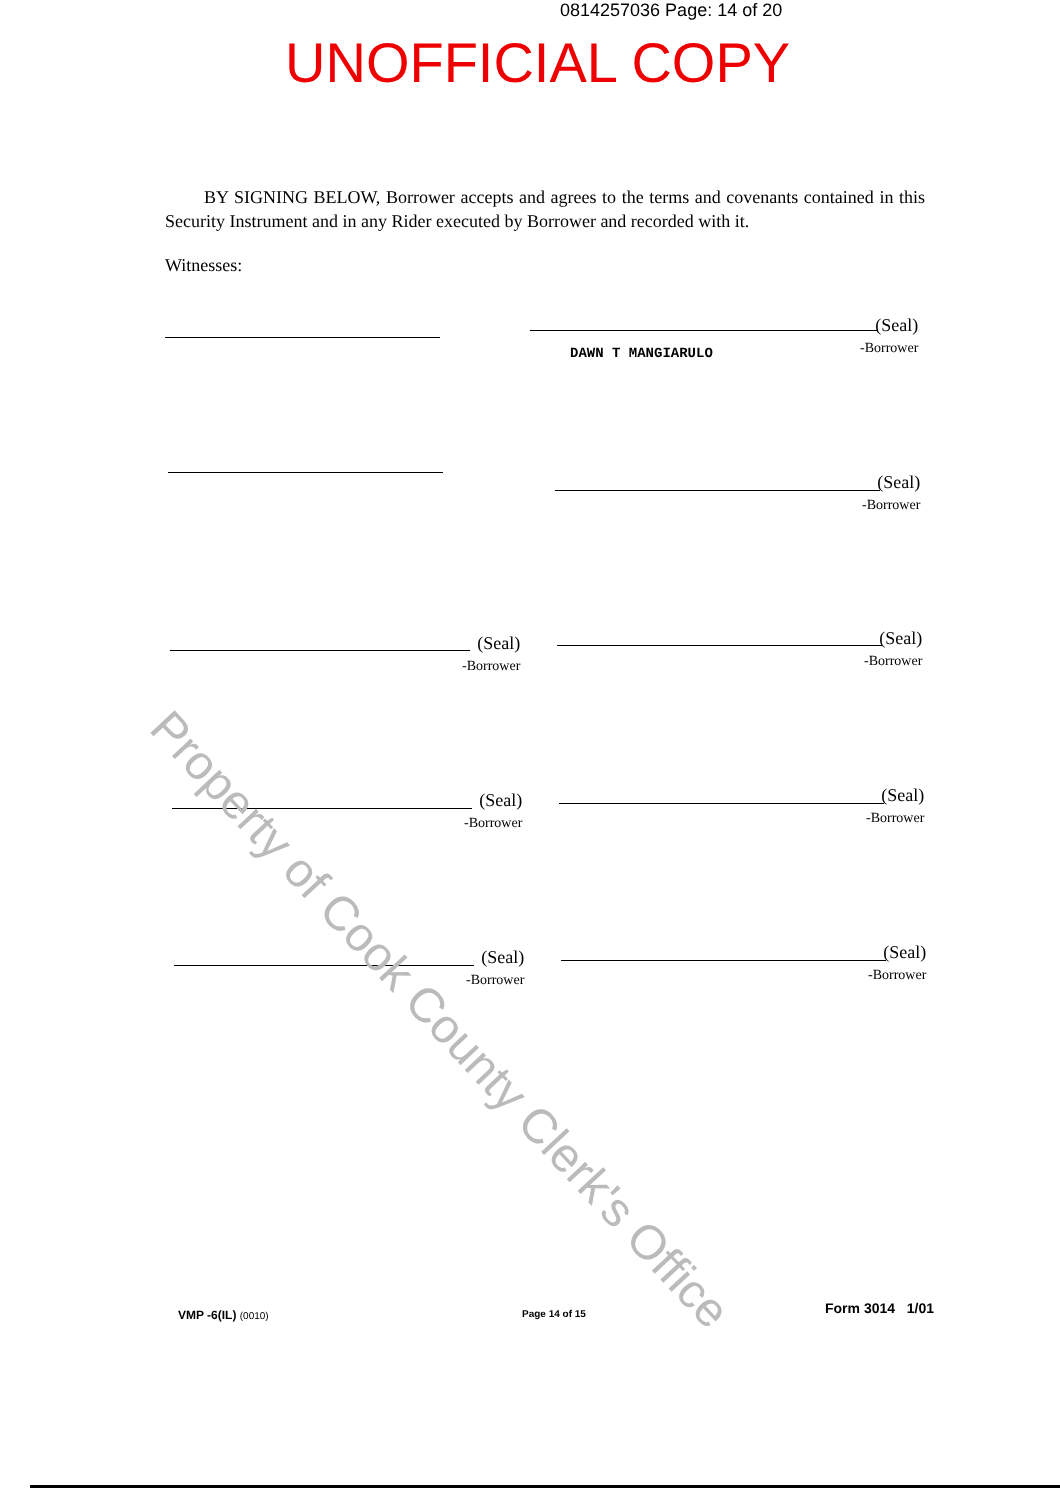0814257036 Page: 14 of 20
UNOFFICIAL COPY
BY SIGNING BELOW, Borrower accepts and agrees to the terms and covenants contained in this Security Instrument and in any Rider executed by Borrower and recorded with it.
Witnesses:
DAWN T MANGIARULO
(Seal)
-Borrower
(Seal)
-Borrower
(Seal)
-Borrower
(Seal)
-Borrower
(Seal)
-Borrower
(Seal)
-Borrower
(Seal)
-Borrower
(Seal)
-Borrower
Property of Cook County Clerk's Office
VMP -6(IL) (0010) Page 14 of 15 Form 3014 1/01